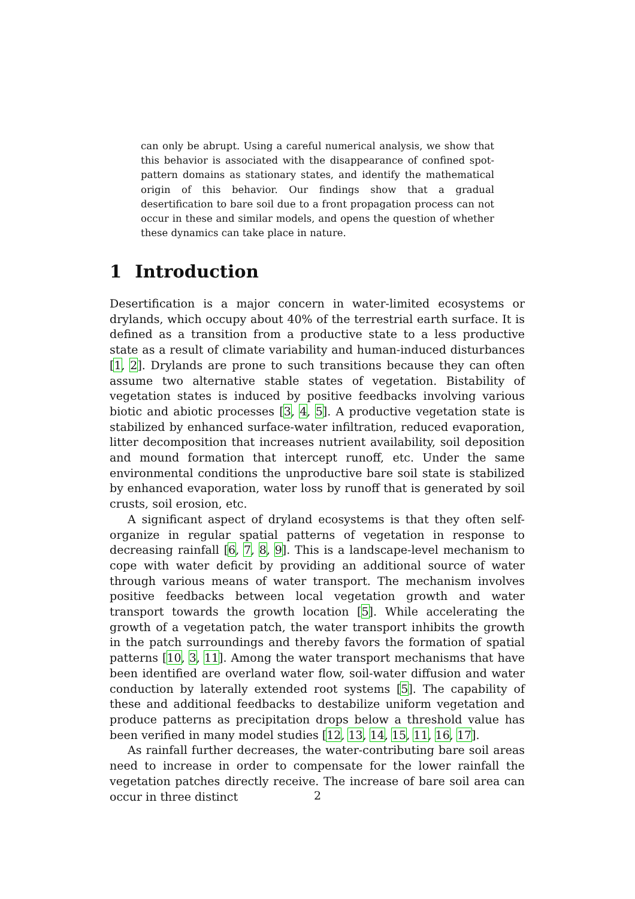can only be abrupt. Using a careful numerical analysis, we show that this behavior is associated with the disappearance of confined spot-pattern domains as stationary states, and identify the mathematical origin of this behavior. Our findings show that a gradual desertification to bare soil due to a front propagation process can not occur in these and similar models, and opens the question of whether these dynamics can take place in nature.
1 Introduction
Desertification is a major concern in water-limited ecosystems or drylands, which occupy about 40% of the terrestrial earth surface. It is defined as a transition from a productive state to a less productive state as a result of climate variability and human-induced disturbances [1, 2]. Drylands are prone to such transitions because they can often assume two alternative stable states of vegetation. Bistability of vegetation states is induced by positive feedbacks involving various biotic and abiotic processes [3, 4, 5]. A productive vegetation state is stabilized by enhanced surface-water infiltration, reduced evaporation, litter decomposition that increases nutrient availability, soil deposition and mound formation that intercept runoff, etc. Under the same environmental conditions the unproductive bare soil state is stabilized by enhanced evaporation, water loss by runoff that is generated by soil crusts, soil erosion, etc.
A significant aspect of dryland ecosystems is that they often self-organize in regular spatial patterns of vegetation in response to decreasing rainfall [6, 7, 8, 9]. This is a landscape-level mechanism to cope with water deficit by providing an additional source of water through various means of water transport. The mechanism involves positive feedbacks between local vegetation growth and water transport towards the growth location [5]. While accelerating the growth of a vegetation patch, the water transport inhibits the growth in the patch surroundings and thereby favors the formation of spatial patterns [10, 3, 11]. Among the water transport mechanisms that have been identified are overland water flow, soil-water diffusion and water conduction by laterally extended root systems [5]. The capability of these and additional feedbacks to destabilize uniform vegetation and produce patterns as precipitation drops below a threshold value has been verified in many model studies [12, 13, 14, 15, 11, 16, 17].
As rainfall further decreases, the water-contributing bare soil areas need to increase in order to compensate for the lower rainfall the vegetation patches directly receive. The increase of bare soil area can occur in three distinct
2